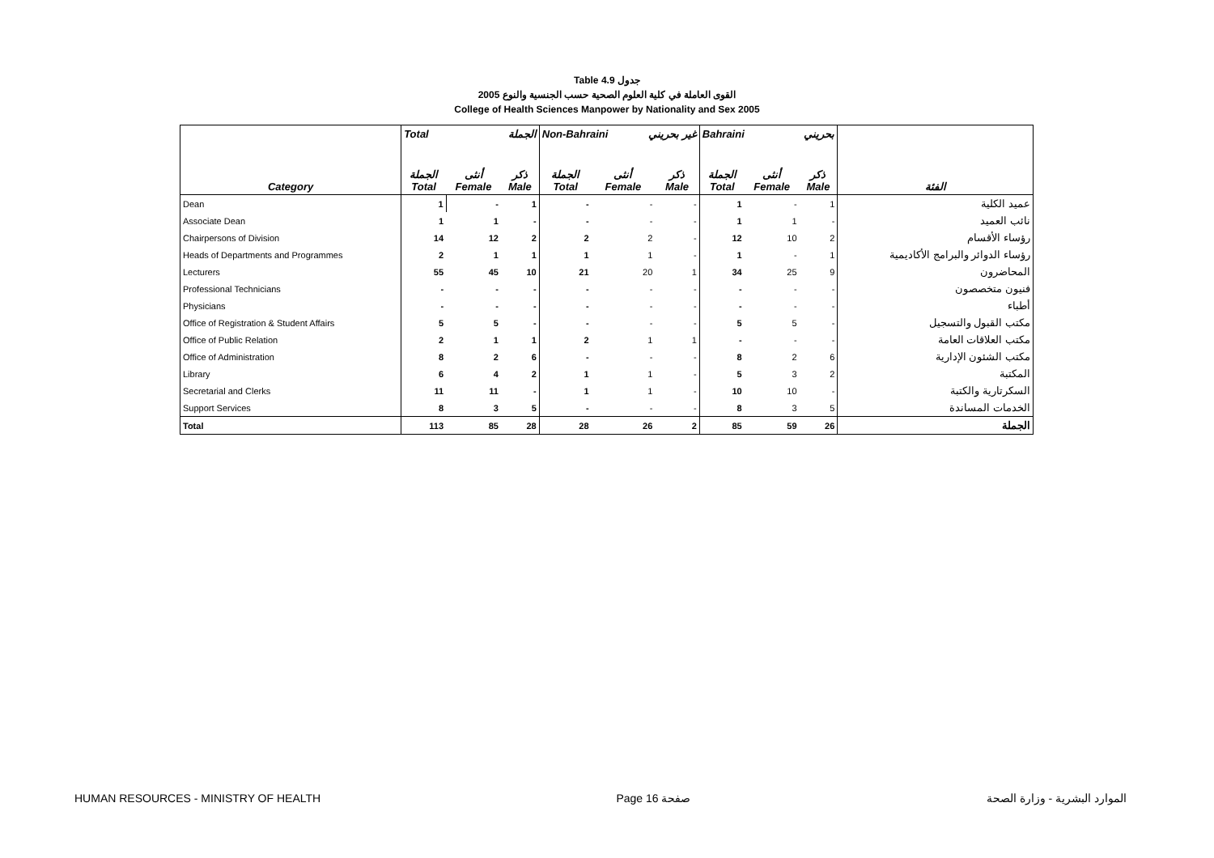Table 4.9 جدول
2005 القوى العاملة في كلية العلوم الصحية حسب الجنسية والنوع
College of Health Sciences Manpower by Nationality and Sex 2005
| | Total الجملة | | | Non-Bahraini غير بحريني | | | Bahraini بحريني | | | |
| --- | --- | --- | --- | --- | --- | --- | --- | --- | --- | --- |
| Category | الجملة Total | أنثى Female | ذكر Male | الجملة Total | أنثى Female | ذكر Male | الجملة Total | أنثى Female | ذكر Male | الفئة |
| Dean | 1 | - | 1 | - | - | - | 1 | - | 1 | عميد الكلية |
| Associate Dean | 1 | 1 | - | - | - | - | 1 | 1 | - | نائب العميد |
| Chairpersons of Division | 14 | 12 | 2 | 2 | 2 | - | 12 | 10 | 2 | رؤساء الأقسام |
| Heads of Departments and Programmes | 2 | 1 | 1 | 1 | 1 | - | 1 | - | 1 | رؤساء الدوائر والبرامج الأكاديمية |
| Lecturers | 55 | 45 | 10 | 21 | 20 | 1 | 34 | 25 | 9 | المحاضرون |
| Professional Technicians | - | - | - | - | - | - | - | - | - | فنيون متخصصون |
| Physicians | - | - | - | - | - | - | - | - | - | أطباء |
| Office of Registration & Student Affairs | 5 | 5 | - | - | - | - | 5 | 5 | - | مكتب القبول والتسجيل |
| Office of Public Relation | 2 | 1 | 1 | 2 | 1 | 1 | - | - | - | مكتب العلاقات العامة |
| Office of Administration | 8 | 2 | 6 | - | - | - | 8 | 2 | 6 | مكتب الشئون الإدارية |
| Library | 6 | 4 | 2 | 1 | 1 | - | 5 | 3 | 2 | المكتبة |
| Secretarial and Clerks | 11 | 11 | - | 1 | 1 | - | 10 | 10 | - | السكرتارية والكتبة |
| Support Services | 8 | 3 | 5 | - | - | - | 8 | 3 | 5 | الخدمات المساندة |
| Total | 113 | 85 | 28 | 28 | 26 | 2 | 85 | 59 | 26 | الجملة |
HUMAN RESOURCES - MINISTRY OF HEALTH Page 16 صفحة الموارد البشرية - وزارة الصحة